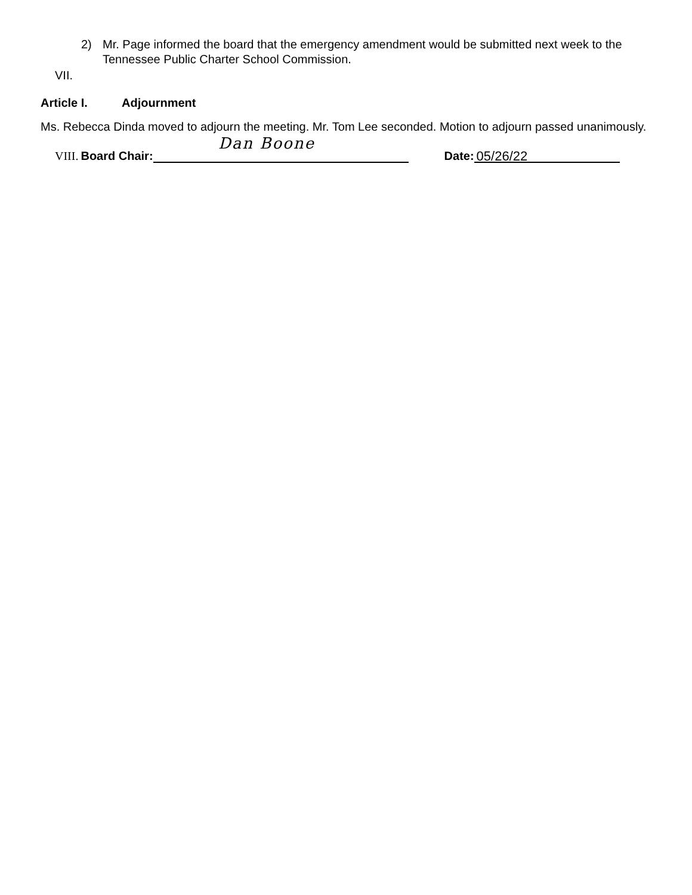2) Mr. Page informed the board that the emergency amendment would be submitted next week to the Tennessee Public Charter School Commission.
VII.
Article I. Adjournment
Ms. Rebecca Dinda moved to adjourn the meeting. Mr. Tom Lee seconded. Motion to adjourn passed unanimously.
Dan Boone
VIII. Board Chair:
Date:
05/26/22